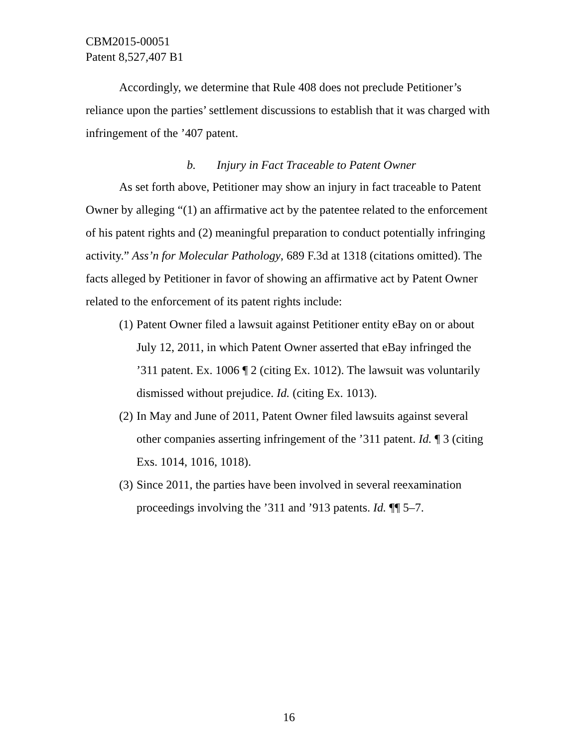CBM2015-00051
Patent 8,527,407 B1
Accordingly, we determine that Rule 408 does not preclude Petitioner’s reliance upon the parties’ settlement discussions to establish that it was charged with infringement of the ’407 patent.
b. Injury in Fact Traceable to Patent Owner
As set forth above, Petitioner may show an injury in fact traceable to Patent Owner by alleging “(1) an affirmative act by the patentee related to the enforcement of his patent rights and (2) meaningful preparation to conduct potentially infringing activity.” Ass’n for Molecular Pathology, 689 F.3d at 1318 (citations omitted). The facts alleged by Petitioner in favor of showing an affirmative act by Patent Owner related to the enforcement of its patent rights include:
(1) Patent Owner filed a lawsuit against Petitioner entity eBay on or about July 12, 2011, in which Patent Owner asserted that eBay infringed the ’311 patent. Ex. 1006 ¶ 2 (citing Ex. 1012). The lawsuit was voluntarily dismissed without prejudice. Id. (citing Ex. 1013).
(2) In May and June of 2011, Patent Owner filed lawsuits against several other companies asserting infringement of the ’311 patent. Id. ¶ 3 (citing Exs. 1014, 1016, 1018).
(3) Since 2011, the parties have been involved in several reexamination proceedings involving the ’311 and ’913 patents. Id. ¶¶ 5–7.
16